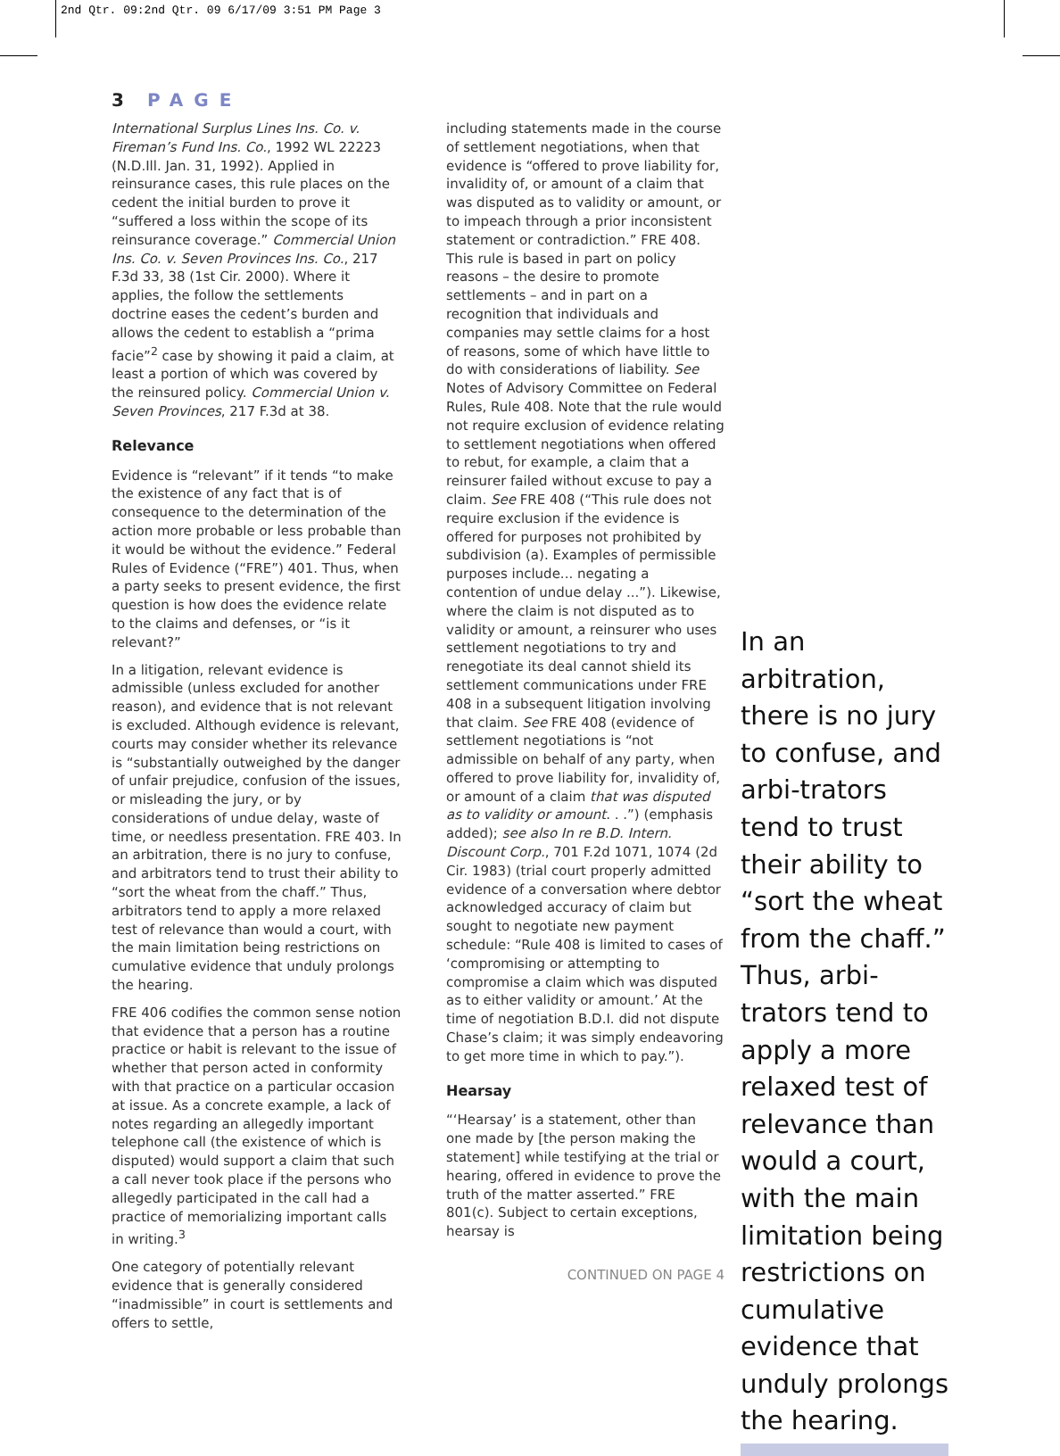2nd Qtr. 09:2nd Qtr. 09 6/17/09 3:51 PM Page 3
3 PAGE
International Surplus Lines Ins. Co. v. Fireman’s Fund Ins. Co., 1992 WL 22223 (N.D.Ill. Jan. 31, 1992). Applied in reinsurance cases, this rule places on the cedent the initial burden to prove it “suffered a loss within the scope of its reinsurance coverage.” Commercial Union Ins. Co. v. Seven Provinces Ins. Co., 217 F.3d 33, 38 (1st Cir. 2000). Where it applies, the follow the settlements doctrine eases the cedent’s burden and allows the cedent to establish a “prima facie”<sup>2</sup> case by showing it paid a claim, at least a portion of which was covered by the reinsured policy. Commercial Union v. Seven Provinces, 217 F.3d at 38.
Relevance
Evidence is “relevant” if it tends “to make the existence of any fact that is of consequence to the determination of the action more probable or less probable than it would be without the evidence.” Federal Rules of Evidence (“FRE”) 401. Thus, when a party seeks to present evidence, the first question is how does the evidence relate to the claims and defenses, or “is it relevant?”
In a litigation, relevant evidence is admissible (unless excluded for another reason), and evidence that is not relevant is excluded. Although evidence is relevant, courts may consider whether its relevance is “substantially outweighed by the danger of unfair prejudice, confusion of the issues, or misleading the jury, or by considerations of undue delay, waste of time, or needless presentation. FRE 403. In an arbitration, there is no jury to confuse, and arbitrators tend to trust their ability to “sort the wheat from the chaff.” Thus, arbitrators tend to apply a more relaxed test of relevance than would a court, with the main limitation being restrictions on cumulative evidence that unduly prolongs the hearing.
FRE 406 codifies the common sense notion that evidence that a person has a routine practice or habit is relevant to the issue of whether that person acted in conformity with that practice on a particular occasion at issue. As a concrete example, a lack of notes regarding an allegedly important telephone call (the existence of which is disputed) would support a claim that such a call never took place if the persons who allegedly participated in the call had a practice of memorializing important calls in writing.<sup>3</sup>
One category of potentially relevant evidence that is generally considered “inadmissible” in court is settlements and offers to settle,
including statements made in the course of settlement negotiations, when that evidence is “offered to prove liability for, invalidity of, or amount of a claim that was disputed as to validity or amount, or to impeach through a prior inconsistent statement or contradiction.” FRE 408. This rule is based in part on policy reasons – the desire to promote settlements – and in part on a recognition that individuals and companies may settle claims for a host of reasons, some of which have little to do with considerations of liability. See Notes of Advisory Committee on Federal Rules, Rule 408. Note that the rule would not require exclusion of evidence relating to settlement negotiations when offered to rebut, for example, a claim that a reinsurer failed without excuse to pay a claim. See FRE 408 (“This rule does not require exclusion if the evidence is offered for purposes not prohibited by subdivision (a). Examples of permissible purposes include... negating a contention of undue delay ...”). Likewise, where the claim is not disputed as to validity or amount, a reinsurer who uses settlement negotiations to try and renegotiate its deal cannot shield its settlement communications under FRE 408 in a subsequent litigation involving that claim. See FRE 408 (evidence of settlement negotiations is “not admissible on behalf of any party, when offered to prove liability for, invalidity of, or amount of a claim that was disputed as to validity or amount. . .”) (emphasis added); see also In re B.D. Intern. Discount Corp., 701 F.2d 1071, 1074 (2d Cir. 1983) (trial court properly admitted evidence of a conversation where debtor acknowledged accuracy of claim but sought to negotiate new payment schedule: “Rule 408 is limited to cases of ‘compromising or attempting to compromise a claim which was disputed as to either validity or amount.’ At the time of negotiation B.D.I. did not dispute Chase’s claim; it was simply endeavoring to get more time in which to pay.”).
Hearsay
“‘Hearsay’ is a statement, other than one made by [the person making the statement] while testifying at the trial or hearing, offered in evidence to prove the truth of the matter asserted.” FRE 801(c). Subject to certain exceptions, hearsay is
CONTINUED ON PAGE 4
In an arbitration, there is no jury to confuse, and arbi-trators tend to trust their ability to “sort the wheat from the chaff.” Thus, arbi-trators tend to apply a more relaxed test of relevance than would a court, with the main limitation being restrictions on cumulative evidence that unduly prolongs the hearing.